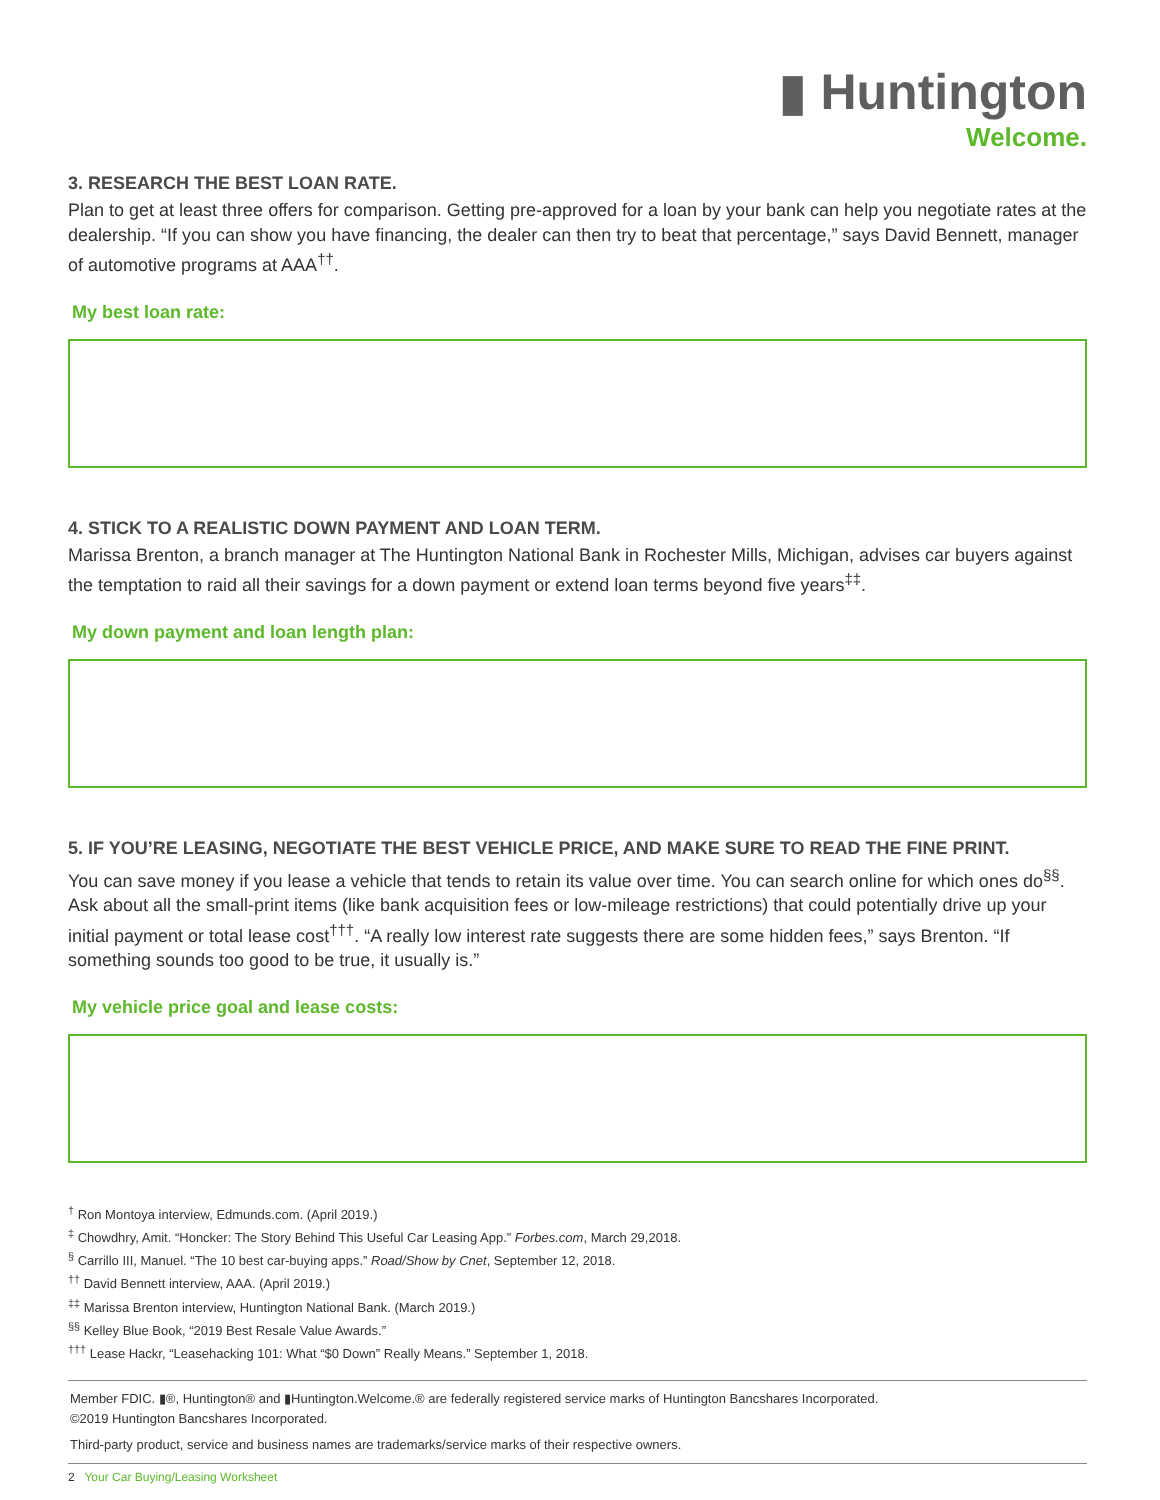▮ Huntington
Welcome.
3. RESEARCH THE BEST LOAN RATE.
Plan to get at least three offers for comparison. Getting pre-approved for a loan by your bank can help you negotiate rates at the dealership. “If you can show you have financing, the dealer can then try to beat that percentage,” says David Bennett, manager of automotive programs at AAA<sup>††</sup>.
My best loan rate:
4. STICK TO A REALISTIC DOWN PAYMENT AND LOAN TERM.
Marissa Brenton, a branch manager at The Huntington National Bank in Rochester Mills, Michigan, advises car buyers against the temptation to raid all their savings for a down payment or extend loan terms beyond five years<sup>‡‡</sup>.
My down payment and loan length plan:
5. IF YOU’RE LEASING, NEGOTIATE THE BEST VEHICLE PRICE, AND MAKE SURE TO READ THE FINE PRINT.
You can save money if you lease a vehicle that tends to retain its value over time. You can search online for which ones do<sup>§§</sup>. Ask about all the small-print items (like bank acquisition fees or low-mileage restrictions) that could potentially drive up your initial payment or total lease cost<sup>†††</sup>. “A really low interest rate suggests there are some hidden fees,” says Brenton. “If something sounds too good to be true, it usually is.”
My vehicle price goal and lease costs:
<sup>†</sup> Ron Montoya interview, Edmunds.com. (April 2019.)
<sup>‡</sup> Chowdhry, Amit. “Honcker: The Story Behind This Useful Car Leasing App.” Forbes.com, March 29,2018.
<sup>§</sup> Carrillo III, Manuel. “The 10 best car-buying apps.” Road/Show by Cnet, September 12, 2018.
<sup>††</sup> David Bennett interview, AAA. (April 2019.)
<sup>‡‡</sup> Marissa Brenton interview, Huntington National Bank. (March 2019.)
<sup>§§</sup> Kelley Blue Book, “2019 Best Resale Value Awards.”
<sup>†††</sup> Lease Hackr, “Leasehacking 101: What “$0 Down” Really Means.” September 1, 2018.
Member FDIC. ▮®, Huntington® and ▮Huntington.Welcome.® are federally registered service marks of Huntington Bancshares Incorporated.
©2019 Huntington Bancshares Incorporated.
Third-party product, service and business names are trademarks/service marks of their respective owners.
2 Your Car Buying/Leasing Worksheet